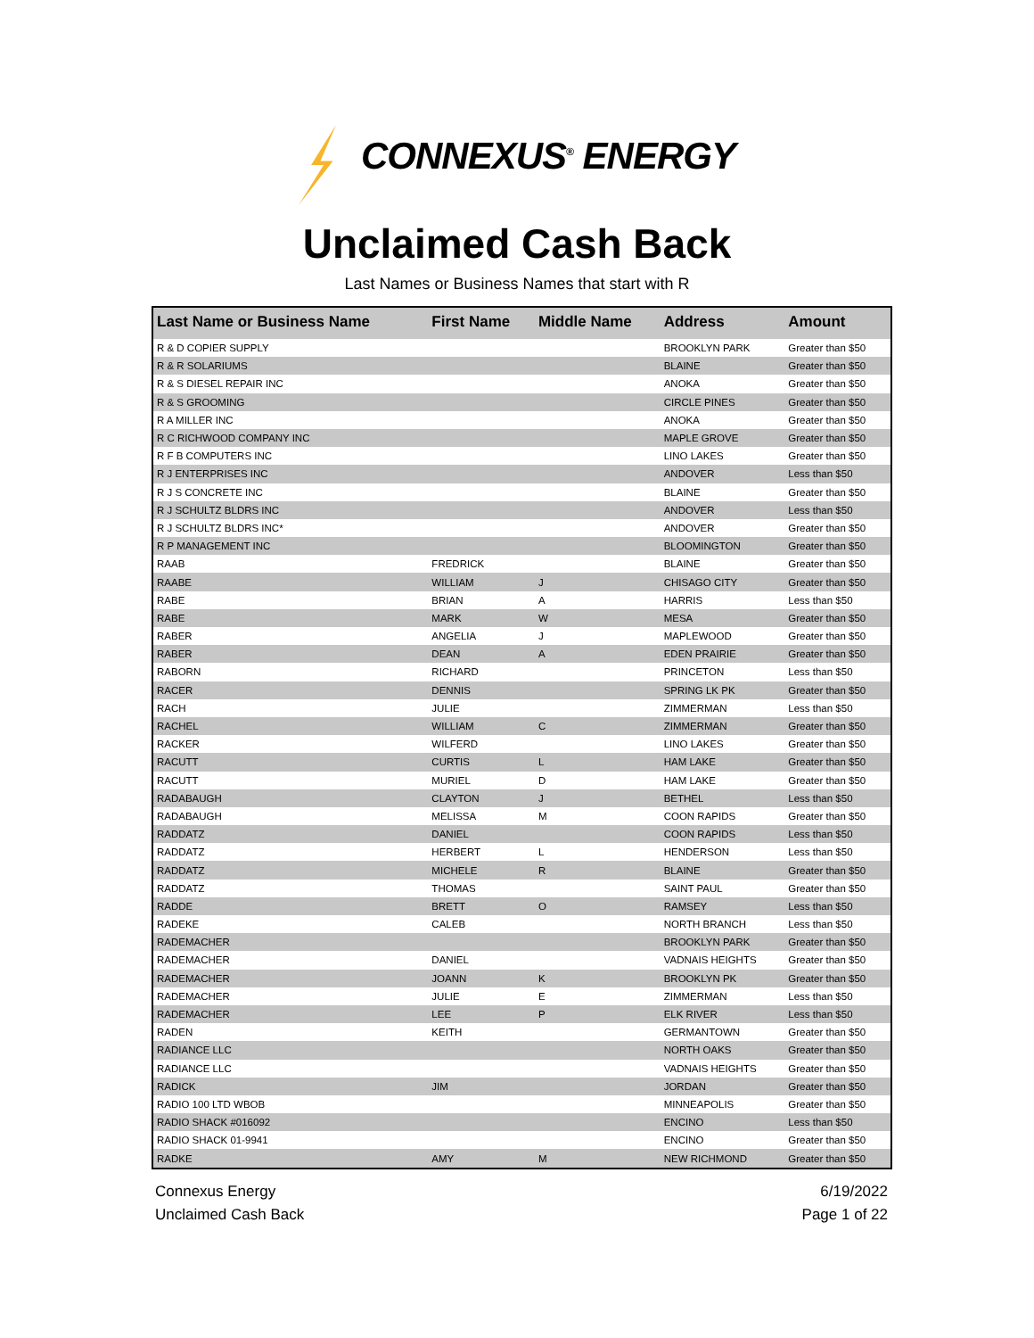CONNEXUS<sup>®</sup> ENERGY
Unclaimed Cash Back
Last Names or Business Names that start with R
| Last Name or Business Name | First Name | Middle Name | Address | Amount |
| --- | --- | --- | --- | --- |
| R & D COPIER SUPPLY | | | BROOKLYN PARK | Greater than $50 |
| R & R SOLARIUMS | | | BLAINE | Greater than $50 |
| R & S DIESEL REPAIR INC | | | ANOKA | Greater than $50 |
| R & S GROOMING | | | CIRCLE PINES | Greater than $50 |
| R A MILLER INC | | | ANOKA | Greater than $50 |
| R C RICHWOOD COMPANY INC | | | MAPLE GROVE | Greater than $50 |
| R F B COMPUTERS INC | | | LINO LAKES | Greater than $50 |
| R J ENTERPRISES INC | | | ANDOVER | Less than $50 |
| R J S CONCRETE INC | | | BLAINE | Greater than $50 |
| R J SCHULTZ BLDRS INC | | | ANDOVER | Less than $50 |
| R J SCHULTZ BLDRS INC* | | | ANDOVER | Greater than $50 |
| R P MANAGEMENT INC | | | BLOOMINGTON | Greater than $50 |
| RAAB | FREDRICK | | BLAINE | Greater than $50 |
| RAABE | WILLIAM | J | CHISAGO CITY | Greater than $50 |
| RABE | BRIAN | A | HARRIS | Less than $50 |
| RABE | MARK | W | MESA | Greater than $50 |
| RABER | ANGELIA | J | MAPLEWOOD | Greater than $50 |
| RABER | DEAN | A | EDEN PRAIRIE | Greater than $50 |
| RABORN | RICHARD | | PRINCETON | Less than $50 |
| RACER | DENNIS | | SPRING LK PK | Greater than $50 |
| RACH | JULIE | | ZIMMERMAN | Less than $50 |
| RACHEL | WILLIAM | C | ZIMMERMAN | Greater than $50 |
| RACKER | WILFERD | | LINO LAKES | Greater than $50 |
| RACUTT | CURTIS | L | HAM LAKE | Greater than $50 |
| RACUTT | MURIEL | D | HAM LAKE | Greater than $50 |
| RADABAUGH | CLAYTON | J | BETHEL | Less than $50 |
| RADABAUGH | MELISSA | M | COON RAPIDS | Greater than $50 |
| RADDATZ | DANIEL | | COON RAPIDS | Less than $50 |
| RADDATZ | HERBERT | L | HENDERSON | Less than $50 |
| RADDATZ | MICHELE | R | BLAINE | Greater than $50 |
| RADDATZ | THOMAS | | SAINT PAUL | Greater than $50 |
| RADDE | BRETT | O | RAMSEY | Less than $50 |
| RADEKE | CALEB | | NORTH BRANCH | Less than $50 |
| RADEMACHER | | | BROOKLYN PARK | Greater than $50 |
| RADEMACHER | DANIEL | | VADNAIS HEIGHTS | Greater than $50 |
| RADEMACHER | JOANN | K | BROOKLYN PK | Greater than $50 |
| RADEMACHER | JULIE | E | ZIMMERMAN | Less than $50 |
| RADEMACHER | LEE | P | ELK RIVER | Less than $50 |
| RADEN | KEITH | | GERMANTOWN | Greater than $50 |
| RADIANCE LLC | | | NORTH OAKS | Greater than $50 |
| RADIANCE LLC | | | VADNAIS HEIGHTS | Greater than $50 |
| RADICK | JIM | | JORDAN | Greater than $50 |
| RADIO 100 LTD WBOB | | | MINNEAPOLIS | Greater than $50 |
| RADIO SHACK #016092 | | | ENCINO | Less than $50 |
| RADIO SHACK 01-9941 | | | ENCINO | Greater than $50 |
| RADKE | AMY | M | NEW RICHMOND | Greater than $50 |
Connexus Energy
Unclaimed Cash Back
6/19/2022
Page 1 of 22